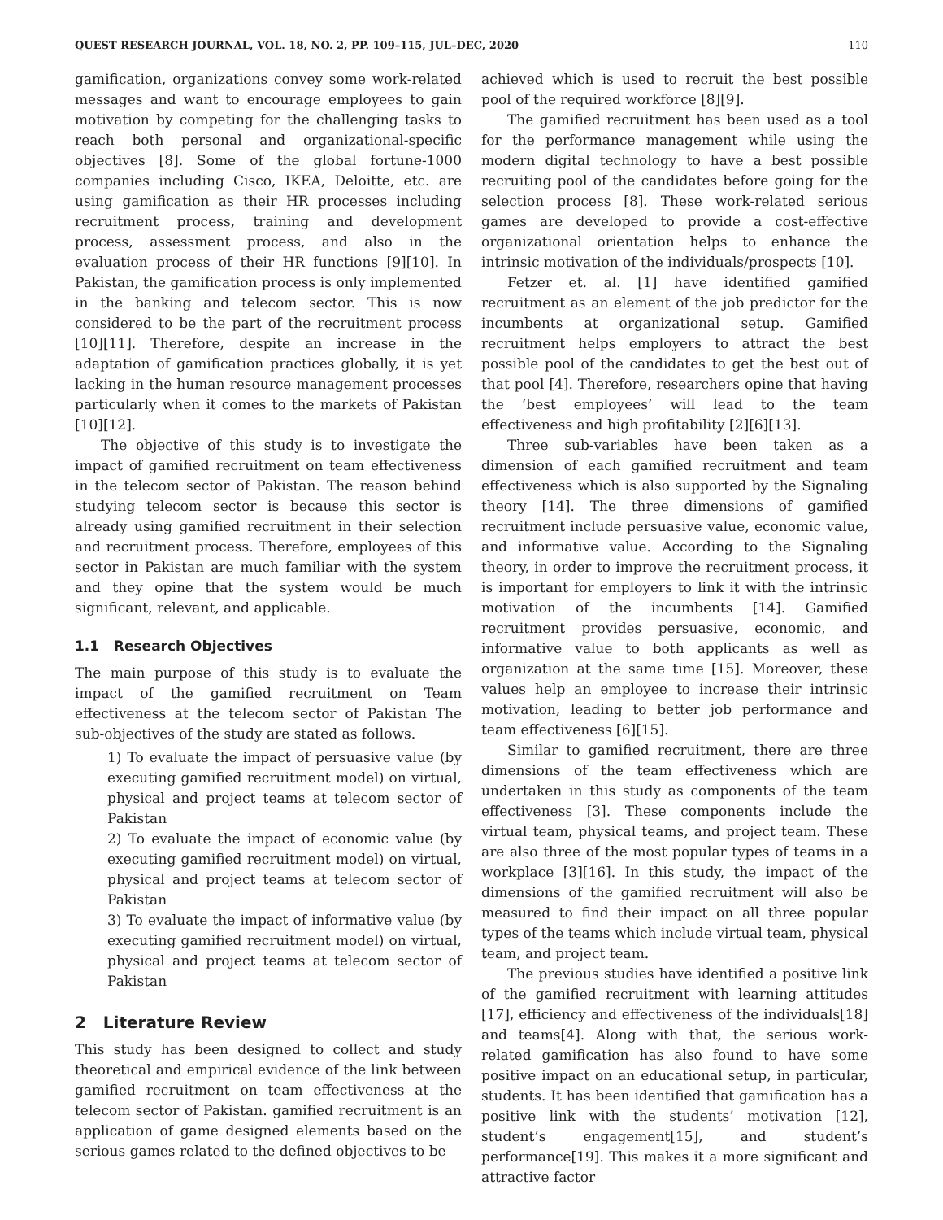QUEST RESEARCH JOURNAL, VOL. 18, NO. 2, PP. 109–115, JUL–DEC, 2020 110
gamification, organizations convey some work-related messages and want to encourage employees to gain motivation by competing for the challenging tasks to reach both personal and organizational-specific objectives [8]. Some of the global fortune-1000 companies including Cisco, IKEA, Deloitte, etc. are using gamification as their HR processes including recruitment process, training and development process, assessment process, and also in the evaluation process of their HR functions [9][10]. In Pakistan, the gamification process is only implemented in the banking and telecom sector. This is now considered to be the part of the recruitment process [10][11]. Therefore, despite an increase in the adaptation of gamification practices globally, it is yet lacking in the human resource management processes particularly when it comes to the markets of Pakistan [10][12].
The objective of this study is to investigate the impact of gamified recruitment on team effectiveness in the telecom sector of Pakistan. The reason behind studying telecom sector is because this sector is already using gamified recruitment in their selection and recruitment process. Therefore, employees of this sector in Pakistan are much familiar with the system and they opine that the system would be much significant, relevant, and applicable.
1.1 Research Objectives
The main purpose of this study is to evaluate the impact of the gamified recruitment on Team effectiveness at the telecom sector of Pakistan The sub-objectives of the study are stated as follows.
1) To evaluate the impact of persuasive value (by executing gamified recruitment model) on virtual, physical and project teams at telecom sector of Pakistan
2) To evaluate the impact of economic value (by executing gamified recruitment model) on virtual, physical and project teams at telecom sector of Pakistan
3) To evaluate the impact of informative value (by executing gamified recruitment model) on virtual, physical and project teams at telecom sector of Pakistan
2 Literature Review
This study has been designed to collect and study theoretical and empirical evidence of the link between gamified recruitment on team effectiveness at the telecom sector of Pakistan. gamified recruitment is an application of game designed elements based on the serious games related to the defined objectives to be
achieved which is used to recruit the best possible pool of the required workforce [8][9].
The gamified recruitment has been used as a tool for the performance management while using the modern digital technology to have a best possible recruiting pool of the candidates before going for the selection process [8]. These work-related serious games are developed to provide a cost-effective organizational orientation helps to enhance the intrinsic motivation of the individuals/prospects [10].
Fetzer et. al. [1] have identified gamified recruitment as an element of the job predictor for the incumbents at organizational setup. Gamified recruitment helps employers to attract the best possible pool of the candidates to get the best out of that pool [4]. Therefore, researchers opine that having the ‘best employees’ will lead to the team effectiveness and high profitability [2][6][13].
Three sub-variables have been taken as a dimension of each gamified recruitment and team effectiveness which is also supported by the Signaling theory [14]. The three dimensions of gamified recruitment include persuasive value, economic value, and informative value. According to the Signaling theory, in order to improve the recruitment process, it is important for employers to link it with the intrinsic motivation of the incumbents [14]. Gamified recruitment provides persuasive, economic, and informative value to both applicants as well as organization at the same time [15]. Moreover, these values help an employee to increase their intrinsic motivation, leading to better job performance and team effectiveness [6][15].
Similar to gamified recruitment, there are three dimensions of the team effectiveness which are undertaken in this study as components of the team effectiveness [3]. These components include the virtual team, physical teams, and project team. These are also three of the most popular types of teams in a workplace [3][16]. In this study, the impact of the dimensions of the gamified recruitment will also be measured to find their impact on all three popular types of the teams which include virtual team, physical team, and project team.
The previous studies have identified a positive link of the gamified recruitment with learning attitudes [17], efficiency and effectiveness of the individuals[18] and teams[4]. Along with that, the serious work-related gamification has also found to have some positive impact on an educational setup, in particular, students. It has been identified that gamification has a positive link with the students’ motivation [12], student’s engagement[15], and student’s performance[19]. This makes it a more significant and attractive factor